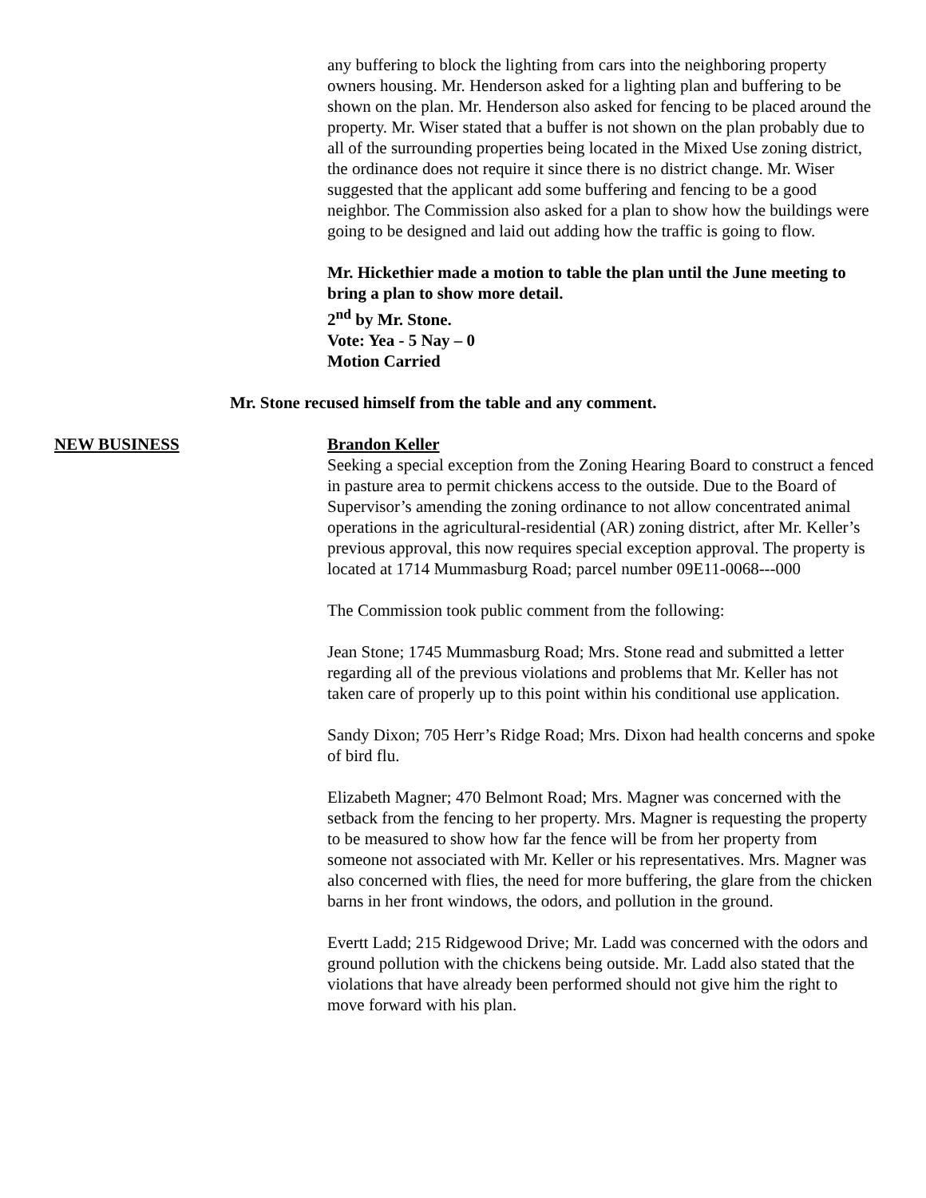any buffering to block the lighting from cars into the neighboring property owners housing. Mr. Henderson asked for a lighting plan and buffering to be shown on the plan. Mr. Henderson also asked for fencing to be placed around the property. Mr. Wiser stated that a buffer is not shown on the plan probably due to all of the surrounding properties being located in the Mixed Use zoning district, the ordinance does not require it since there is no district change. Mr. Wiser suggested that the applicant add some buffering and fencing to be a good neighbor. The Commission also asked for a plan to show how the buildings were going to be designed and laid out adding how the traffic is going to flow.
Mr. Hickethier made a motion to table the plan until the June meeting to bring a plan to show more detail.
2<sup>nd</sup> by Mr. Stone.
Vote: Yea - 5 Nay – 0
Motion Carried
Mr. Stone recused himself from the table and any comment.
NEW BUSINESS Brandon Keller
Seeking a special exception from the Zoning Hearing Board to construct a fenced in pasture area to permit chickens access to the outside. Due to the Board of Supervisor’s amending the zoning ordinance to not allow concentrated animal operations in the agricultural-residential (AR) zoning district, after Mr. Keller’s previous approval, this now requires special exception approval. The property is located at 1714 Mummasburg Road; parcel number 09E11-0068---000
The Commission took public comment from the following:
Jean Stone; 1745 Mummasburg Road; Mrs. Stone read and submitted a letter regarding all of the previous violations and problems that Mr. Keller has not taken care of properly up to this point within his conditional use application.
Sandy Dixon; 705 Herr’s Ridge Road; Mrs. Dixon had health concerns and spoke of bird flu.
Elizabeth Magner; 470 Belmont Road; Mrs. Magner was concerned with the setback from the fencing to her property. Mrs. Magner is requesting the property to be measured to show how far the fence will be from her property from someone not associated with Mr. Keller or his representatives. Mrs. Magner was also concerned with flies, the need for more buffering, the glare from the chicken barns in her front windows, the odors, and pollution in the ground.
Evertt Ladd; 215 Ridgewood Drive; Mr. Ladd was concerned with the odors and ground pollution with the chickens being outside. Mr. Ladd also stated that the violations that have already been performed should not give him the right to move forward with his plan.